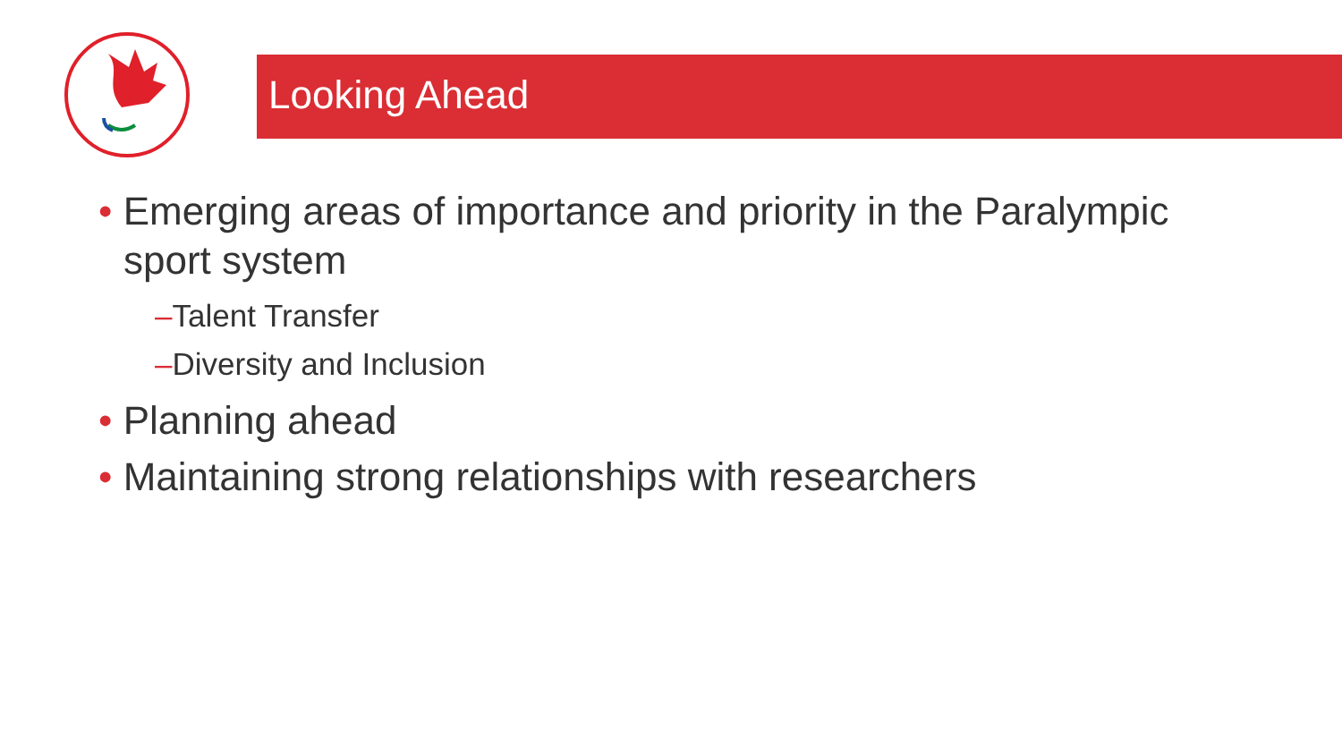Looking Ahead
• Emerging areas of importance and priority in the Paralympic sport system
–Talent Transfer
–Diversity and Inclusion
• Planning ahead
• Maintaining strong relationships with researchers